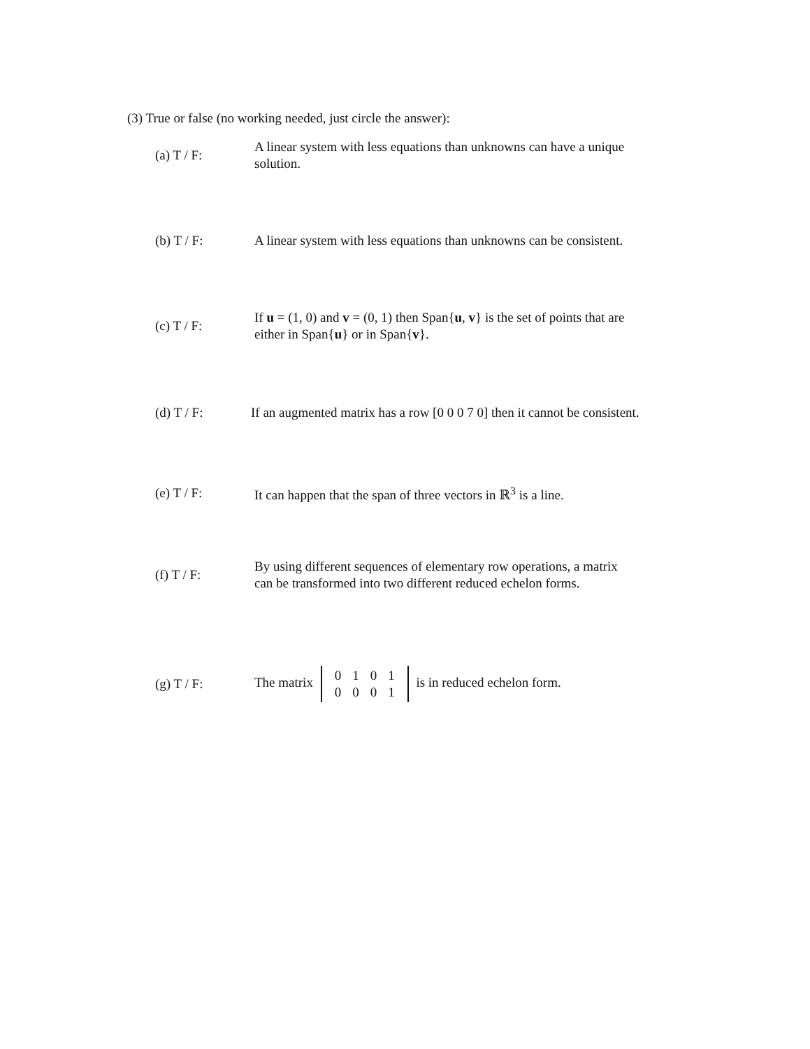(3) True or false (no working needed, just circle the answer):
(a) T / F:
A linear system with less equations than unknowns can have a unique solution.
(b) T / F:
A linear system with less equations than unknowns can be consistent.
(c) T / F:
If u = (1, 0) and v = (0, 1) then Span{u, v} is the set of points that are either in Span{u} or in Span{v}.
(d) T / F:
If an augmented matrix has a row [0 0 0 7 0] then it cannot be consistent.
(e) T / F:
It can happen that the span of three vectors in ℝ<sup>3</sup> is a line.
(f) T / F:
By using different sequences of elementary row operations, a matrix can be transformed into two different reduced echelon forms.
(g) T / F:
The matrix
| 0 | 1 | 0 | 1 |
| 0 | 0 | 0 | 1 |
is in reduced echelon form.